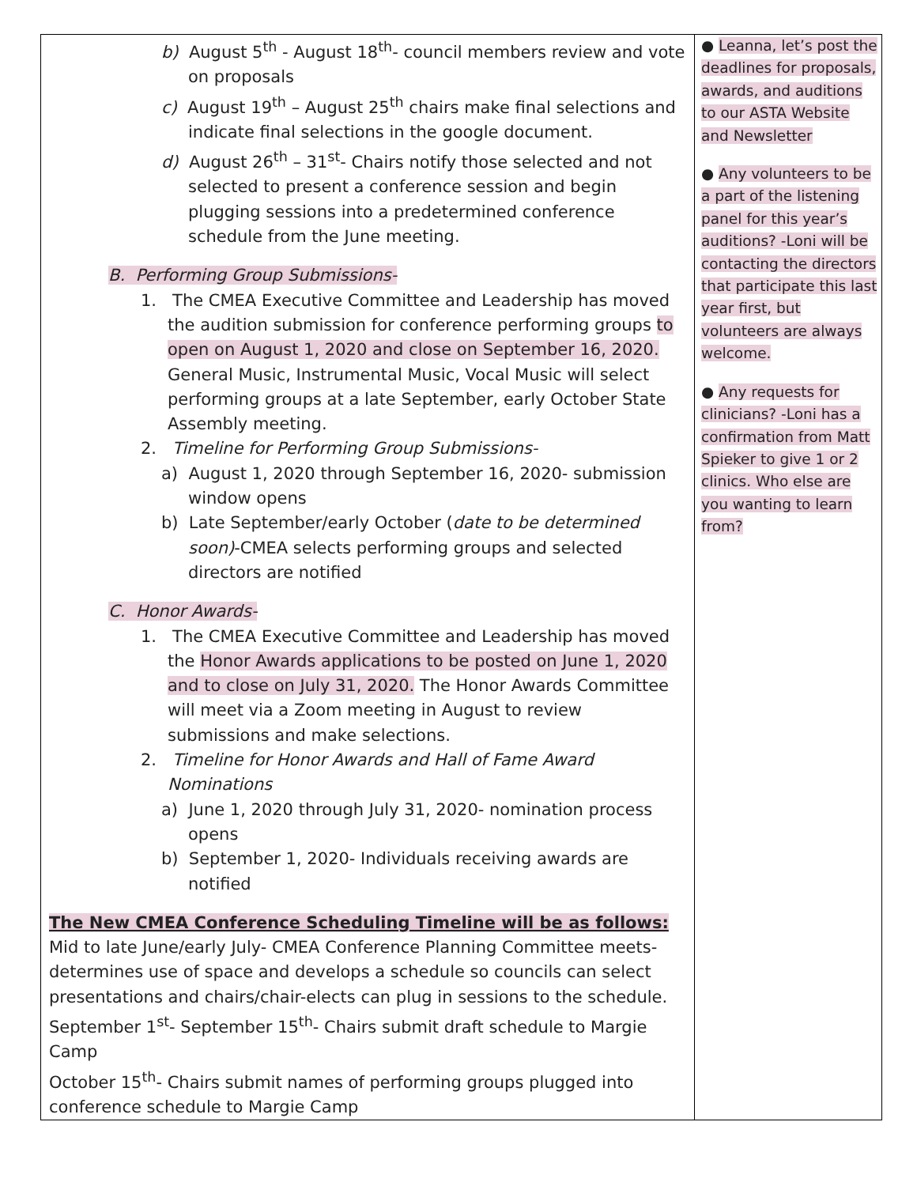| b) August 5<sup>th</sup> - August 18<sup>th</sup>- council members review and vote on proposals c) August 19<sup>th</sup> – August 25<sup>th</sup> chairs make final selections and indicate final selections in the google document. d) August 26<sup>th</sup> – 31<sup>st</sup>- Chairs notify those selected and not selected to present a conference session and begin plugging sessions into a predetermined conference schedule from the June meeting. B. Performing Group Submissions- 1. The CMEA Executive Committee and Leadership has moved the audition submission for conference performing groups to open on August 1, 2020 and close on September 16, 2020. General Music, Instrumental Music, Vocal Music will select performing groups at a late September, early October State Assembly meeting. 2. Timeline for Performing Group Submissions- a) August 1, 2020 through September 16, 2020- submission window opens b) Late September/early October ( date to be determined soon) -CMEA selects performing groups and selected directors are notified C. Honor Awards- 1. The CMEA Executive Committee and Leadership has moved the Honor Awards applications to be posted on June 1, 2020 and to close on July 31, 2020. The Honor Awards Committee will meet via a Zoom meeting in August to review submissions and make selections. 2. Timeline for Honor Awards and Hall of Fame Award Nominations a) June 1, 2020 through July 31, 2020- nomination process opens b) September 1, 2020- Individuals receiving awards are notified The New CMEA Conference Scheduling Timeline will be as follows: Mid to late June/early July- CMEA Conference Planning Committee meets- determines use of space and develops a schedule so councils can select presentations and chairs/chair-elects can plug in sessions to the schedule. September 1<sup>st</sup>- September 15<sup>th</sup>- Chairs submit draft schedule to Margie Camp October 15<sup>th</sup>- Chairs submit names of performing groups plugged into conference schedule to Margie Camp | ● Leanna, let’s post the deadlines for proposals, awards, and auditions to our ASTA Website and Newsletter ● Any volunteers to be a part of the listening panel for this year’s auditions? -Loni will be contacting the directors that participate this last year first, but volunteers are always welcome. ● Any requests for clinicians? -Loni has a confirmation from Matt Spieker to give 1 or 2 clinics. Who else are you wanting to learn from? |